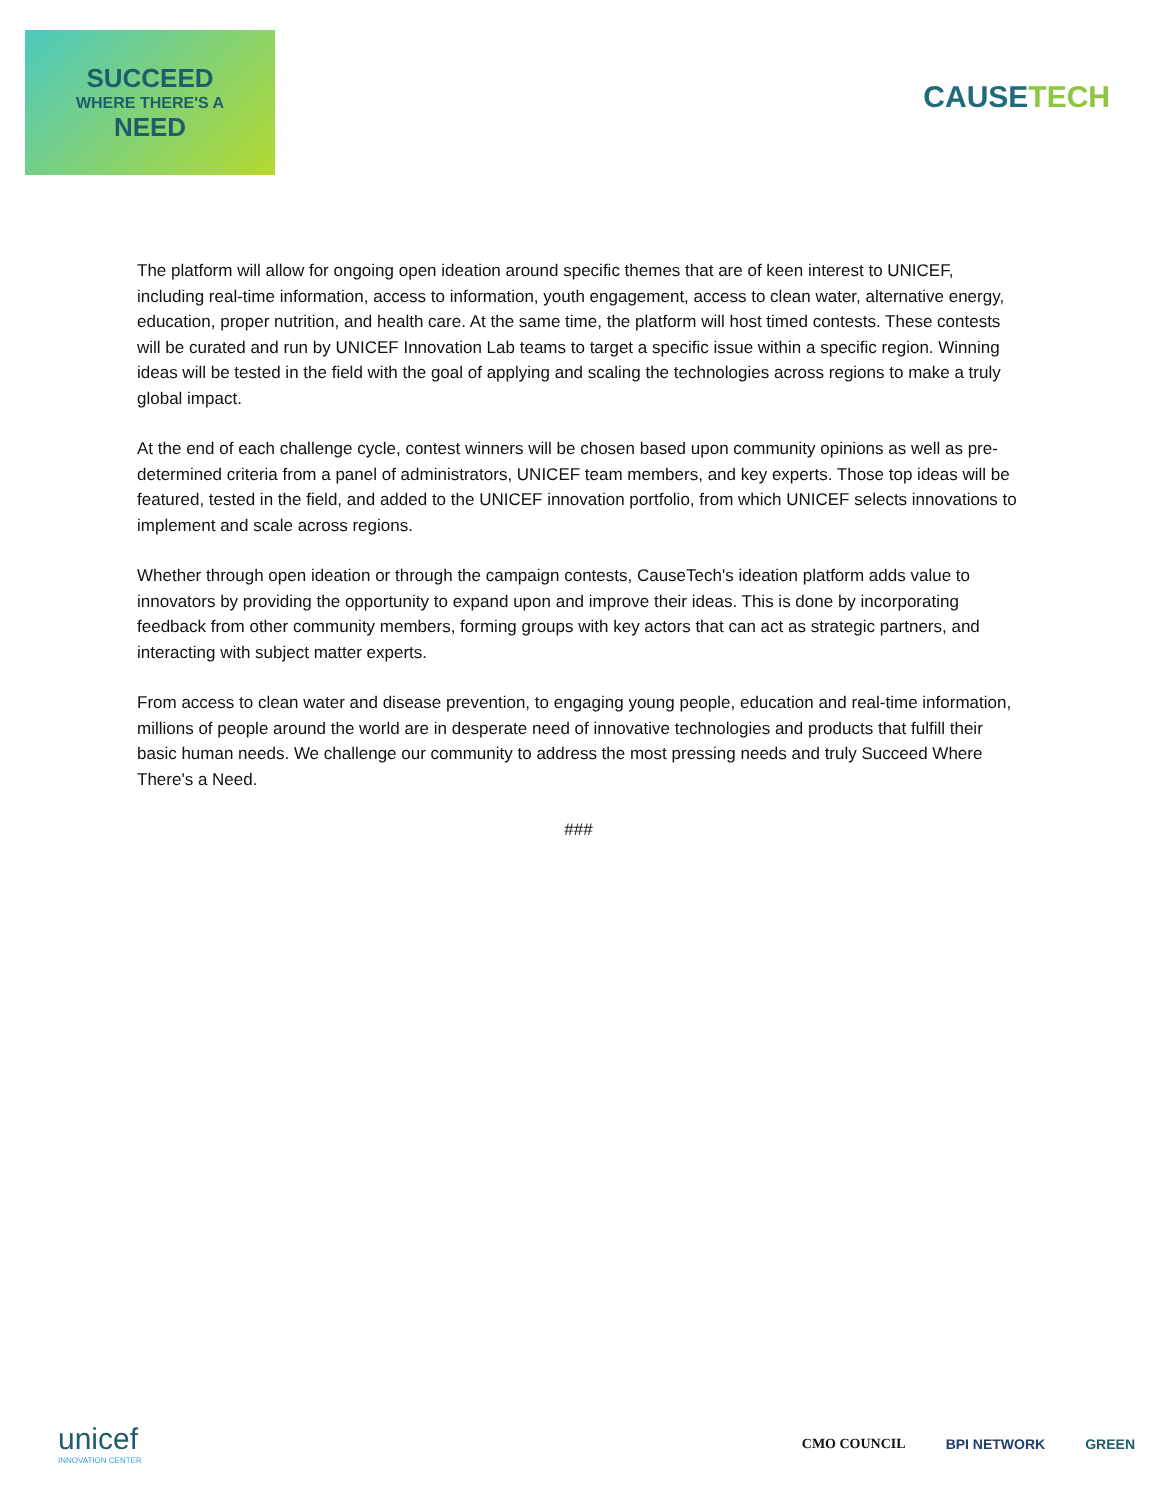SUCCEED
WHERE THERE'S A
NEED
CAUSETECH
The platform will allow for ongoing open ideation around specific themes that are of keen interest to UNICEF, including real-time information, access to information, youth engagement, access to clean water, alternative energy, education, proper nutrition, and health care. At the same time, the platform will host timed contests. These contests will be curated and run by UNICEF Innovation Lab teams to target a specific issue within a specific region. Winning ideas will be tested in the field with the goal of applying and scaling the technologies across regions to make a truly global impact.
At the end of each challenge cycle, contest winners will be chosen based upon community opinions as well as pre-determined criteria from a panel of administrators, UNICEF team members, and key experts. Those top ideas will be featured, tested in the field, and added to the UNICEF innovation portfolio, from which UNICEF selects innovations to implement and scale across regions.
Whether through open ideation or through the campaign contests, CauseTech's ideation platform adds value to innovators by providing the opportunity to expand upon and improve their ideas. This is done by incorporating feedback from other community members, forming groups with key actors that can act as strategic partners, and interacting with subject matter experts.
From access to clean water and disease prevention, to engaging young people, education and real-time information, millions of people around the world are in desperate need of innovative technologies and products that fulfill their basic human needs. We challenge our community to address the most pressing needs and truly Succeed Where There's a Need.
###
unicef
INNOVATION CENTER
CMO COUNCIL BPI NETWORK GREEN